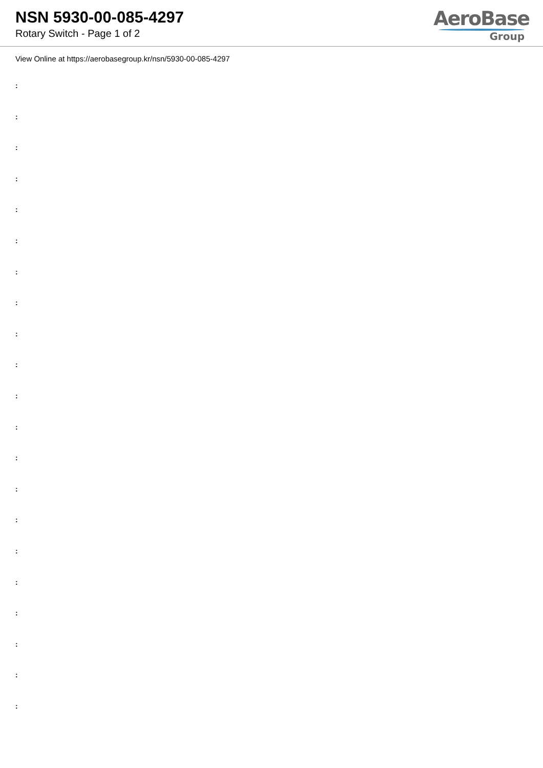NSN 5930-00-085-4297
Rotary Switch - Page 1 of 2
AeroBase
Group
View Online at https://aerobasegroup.kr/nsn/5930-00-085-4297
:
:
:
:
:
:
:
:
:
:
:
:
:
:
:
:
:
:
:
:
: